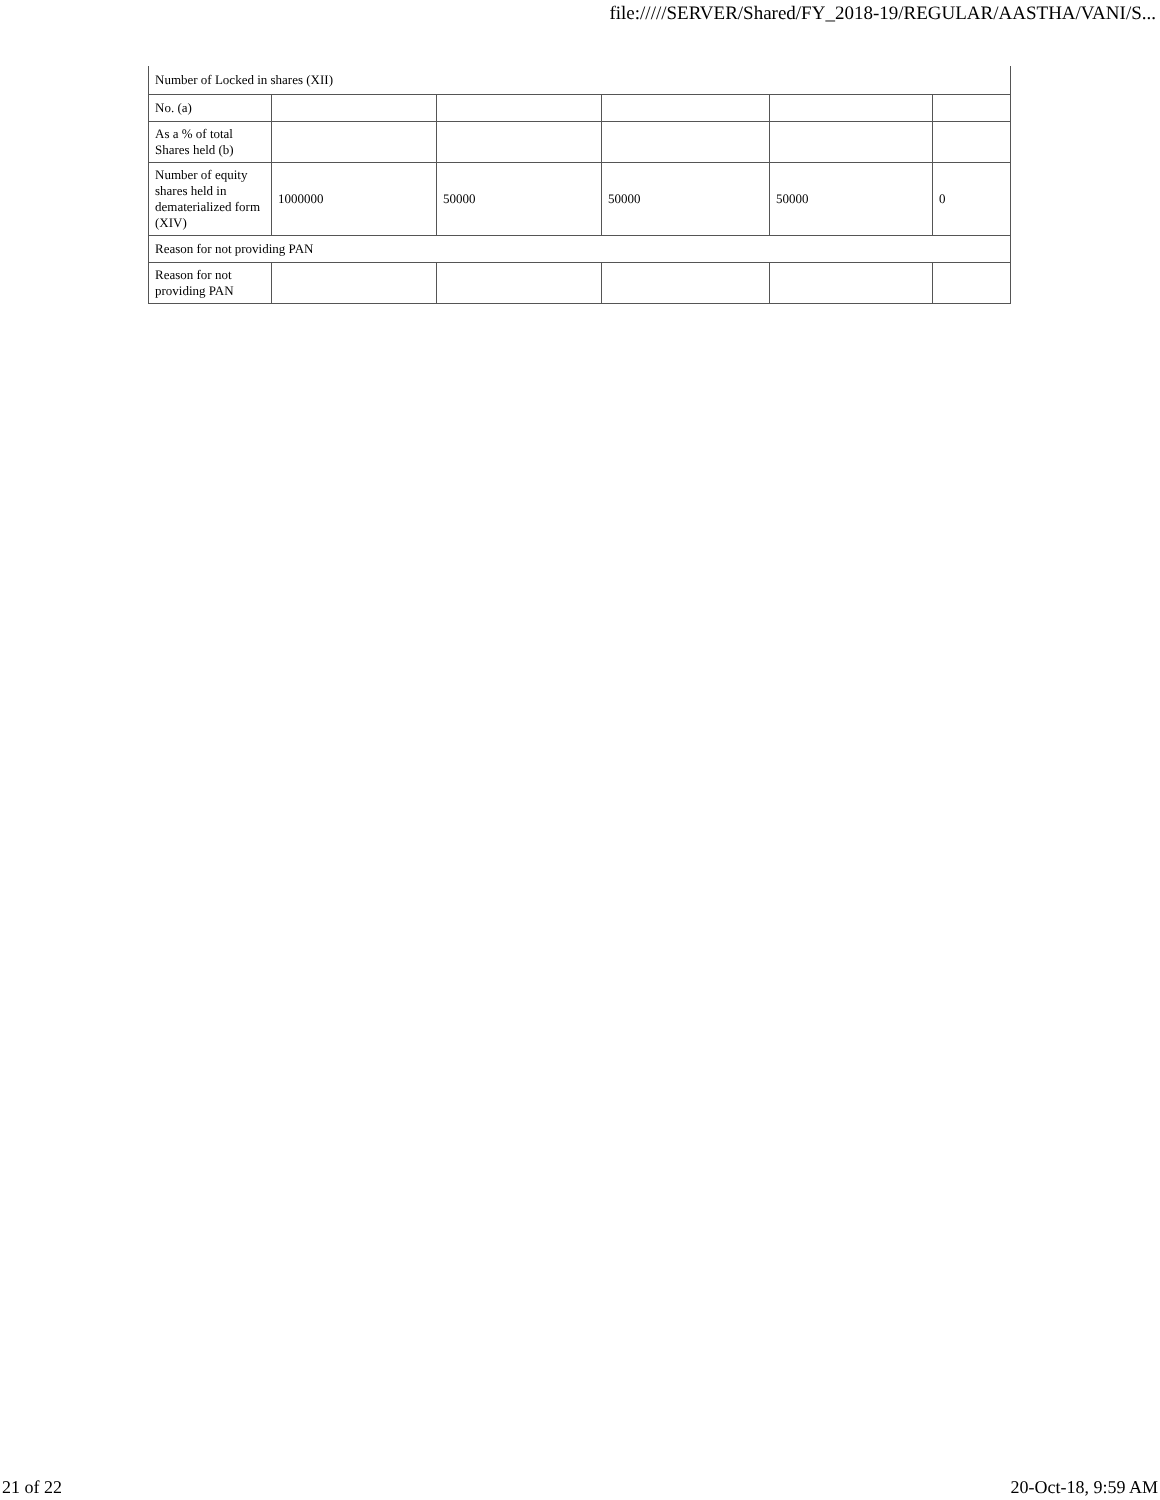file://///SERVER/Shared/FY_2018-19/REGULAR/AASTHA/VANI/S...
| Number of Locked in shares (XII) | | | | | |
| No. (a) | | | | | |
| As a % of total Shares held (b) | | | | | |
| Number of equity shares held in dematerialized form (XIV) | 1000000 | 50000 | 50000 | 50000 | 0 |
| Reason for not providing PAN | | | | | |
| Reason for not providing PAN | | | | | |
21 of 22 20-Oct-18, 9:59 AM